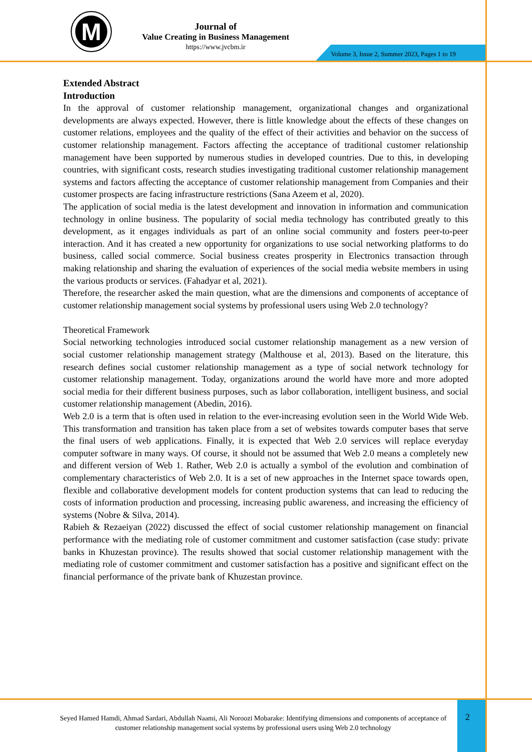M
Journal of
Value Creating in Business Management
https://www.jvcbm.ir
Volume 3, Issue 2, Summer 2023, Pages 1 to 19
Extended Abstract
Introduction
In the approval of customer relationship management, organizational changes and organizational developments are always expected. However, there is little knowledge about the effects of these changes on customer relations, employees and the quality of the effect of their activities and behavior on the success of customer relationship management. Factors affecting the acceptance of traditional customer relationship management have been supported by numerous studies in developed countries. Due to this, in developing countries, with significant costs, research studies investigating traditional customer relationship management systems and factors affecting the acceptance of customer relationship management from Companies and their customer prospects are facing infrastructure restrictions (Sana Azeem et al, 2020).
The application of social media is the latest development and innovation in information and communication technology in online business. The popularity of social media technology has contributed greatly to this development, as it engages individuals as part of an online social community and fosters peer-to-peer interaction. And it has created a new opportunity for organizations to use social networking platforms to do business, called social commerce. Social business creates prosperity in Electronics transaction through making relationship and sharing the evaluation of experiences of the social media website members in using the various products or services. (Fahadyar et al, 2021).
Therefore, the researcher asked the main question, what are the dimensions and components of acceptance of customer relationship management social systems by professional users using Web 2.0 technology?
Theoretical Framework
Social networking technologies introduced social customer relationship management as a new version of social customer relationship management strategy (Malthouse et al, 2013). Based on the literature, this research defines social customer relationship management as a type of social network technology for customer relationship management. Today, organizations around the world have more and more adopted social media for their different business purposes, such as labor collaboration, intelligent business, and social customer relationship management (Abedin, 2016).
Web 2.0 is a term that is often used in relation to the ever-increasing evolution seen in the World Wide Web. This transformation and transition has taken place from a set of websites towards computer bases that serve the final users of web applications. Finally, it is expected that Web 2.0 services will replace everyday computer software in many ways. Of course, it should not be assumed that Web 2.0 means a completely new and different version of Web 1. Rather, Web 2.0 is actually a symbol of the evolution and combination of complementary characteristics of Web 2.0. It is a set of new approaches in the Internet space towards open, flexible and collaborative development models for content production systems that can lead to reducing the costs of information production and processing, increasing public awareness, and increasing the efficiency of systems (Nobre & Silva, 2014).
Rabieh & Rezaeiyan (2022) discussed the effect of social customer relationship management on financial performance with the mediating role of customer commitment and customer satisfaction (case study: private banks in Khuzestan province). The results showed that social customer relationship management with the mediating role of customer commitment and customer satisfaction has a positive and significant effect on the financial performance of the private bank of Khuzestan province.
Seyed Hamed Hamdi, Ahmad Sardari, Abdullah Naami, Ali Noroozi Mobarake: Identifying dimensions and components of acceptance of customer relationship management social systems by professional users using Web 2.0 technology
2